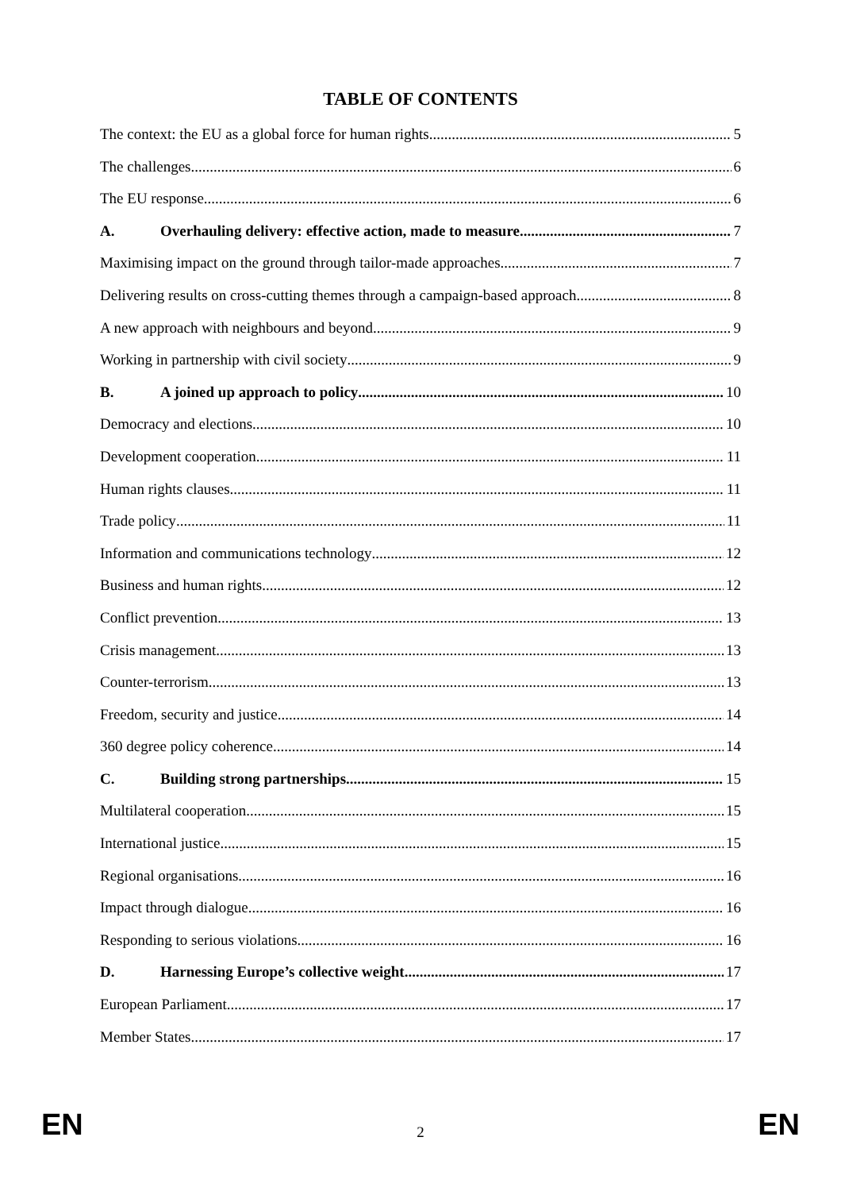TABLE OF CONTENTS
The context: the EU as a global force for human rights 5
The challenges 6
The EU response 6
A. Overhauling delivery: effective action, made to measure 7
Maximising impact on the ground through tailor-made approaches 7
Delivering results on cross-cutting themes through a campaign-based approach 8
A new approach with neighbours and beyond 9
Working in partnership with civil society 9
B. A joined up approach to policy 10
Democracy and elections 10
Development cooperation 11
Human rights clauses 11
Trade policy 11
Information and communications technology 12
Business and human rights 12
Conflict prevention 13
Crisis management 13
Counter-terrorism 13
Freedom, security and justice 14
360 degree policy coherence 14
C. Building strong partnerships 15
Multilateral cooperation 15
International justice 15
Regional organisations 16
Impact through dialogue 16
Responding to serious violations 16
D. Harnessing Europe’s collective weight 17
European Parliament 17
Member States 17
EN 2 EN